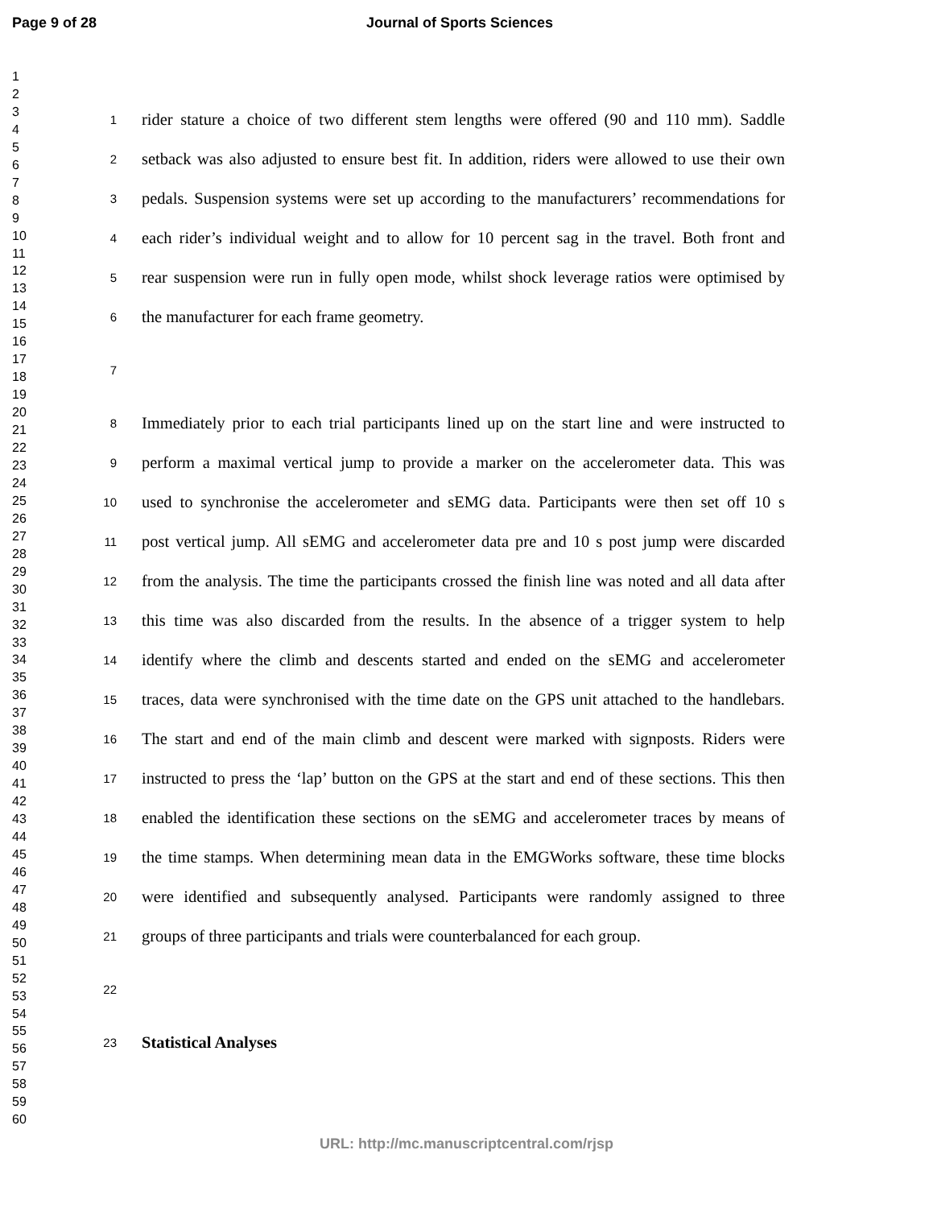Page 9 of 28 Journal of Sports Sciences
1
2
3
4
5
6
7
8
9
10
11
12
13
14
15
16
17
18
19
20
21
22
23
24
25
26
27
28
29
30
31
32
33
34
35
36
37
38
39
40
41
42
43
44
45
46
47
48
49
50
51
52
53
54
55
56
57
58
59
60
1 rider stature a choice of two different stem lengths were offered (90 and 110 mm). Saddle
2 setback was also adjusted to ensure best fit. In addition, riders were allowed to use their own
3 pedals. Suspension systems were set up according to the manufacturers’ recommendations for
4 each rider’s individual weight and to allow for 10 percent sag in the travel. Both front and
5 rear suspension were run in fully open mode, whilst shock leverage ratios were optimised by
6 the manufacturer for each frame geometry.
7
8 Immediately prior to each trial participants lined up on the start line and were instructed to
9 perform a maximal vertical jump to provide a marker on the accelerometer data. This was
10 used to synchronise the accelerometer and sEMG data. Participants were then set off 10 s
11 post vertical jump. All sEMG and accelerometer data pre and 10 s post jump were discarded
12 from the analysis. The time the participants crossed the finish line was noted and all data after
13 this time was also discarded from the results. In the absence of a trigger system to help
14 identify where the climb and descents started and ended on the sEMG and accelerometer
15 traces, data were synchronised with the time date on the GPS unit attached to the handlebars.
16 The start and end of the main climb and descent were marked with signposts. Riders were
17 instructed to press the ‘lap’ button on the GPS at the start and end of these sections. This then
18 enabled the identification these sections on the sEMG and accelerometer traces by means of
19 the time stamps. When determining mean data in the EMGWorks software, these time blocks
20 were identified and subsequently analysed. Participants were randomly assigned to three
21 groups of three participants and trials were counterbalanced for each group.
22
23 Statistical Analyses
URL: http://mc.manuscriptcentral.com/rjsp